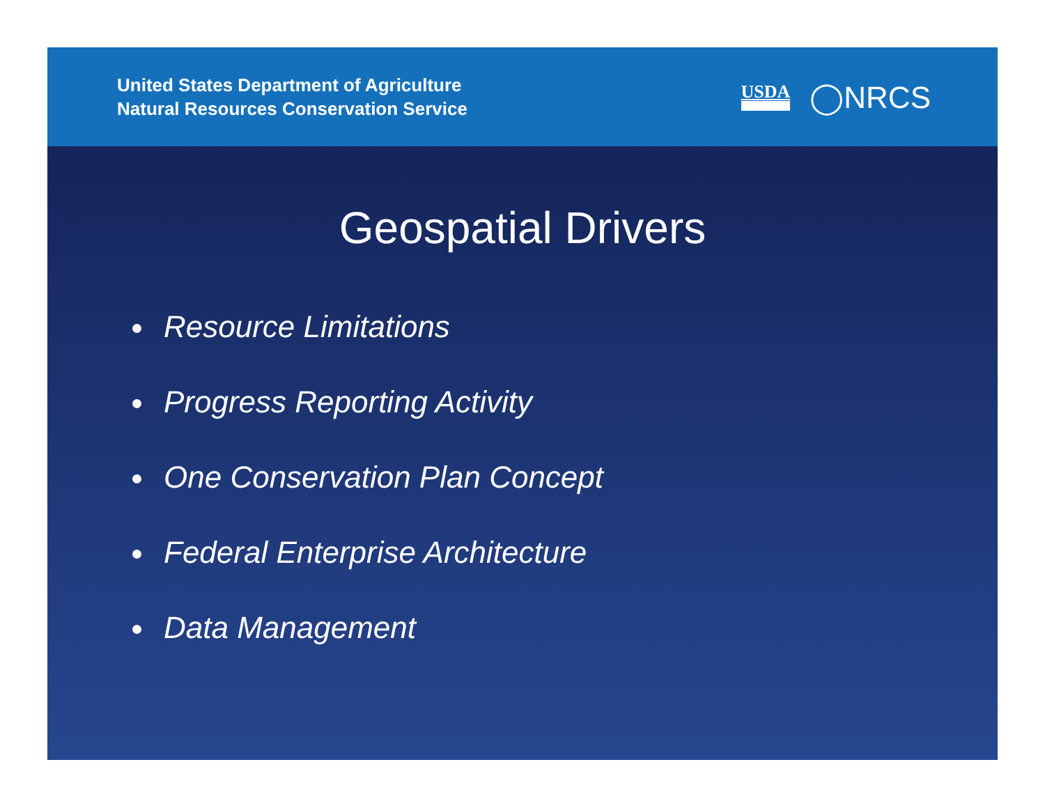United States Department of Agriculture
Natural Resources Conservation Service
USDA ◯NRCS
Geospatial Drivers
Resource Limitations
Progress Reporting Activity
One Conservation Plan Concept
Federal Enterprise Architecture
Data Management